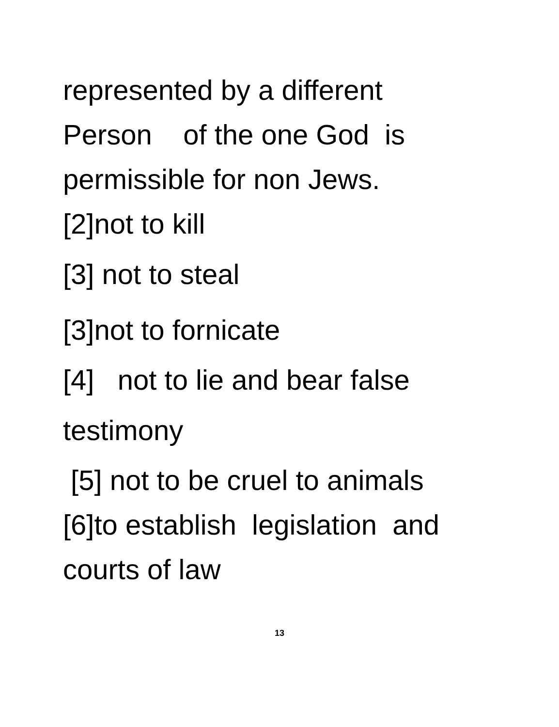represented by a different
Person of the one God is
permissible for non Jews.
[2]not to kill
[3] not to steal
[3]not to fornicate
[4] not to lie and bear false
testimony
[5] not to be cruel to animals
[6]to establish legislation and
courts of law
13